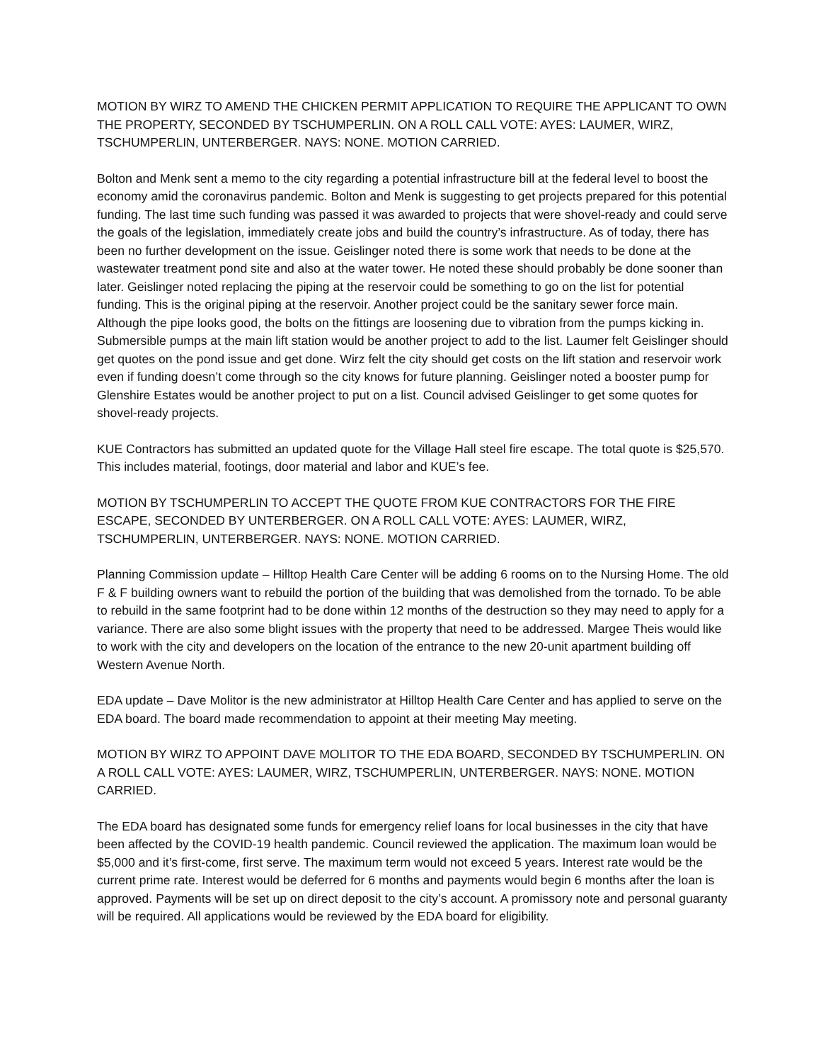MOTION BY WIRZ TO AMEND THE CHICKEN PERMIT APPLICATION TO REQUIRE THE APPLICANT TO OWN THE PROPERTY, SECONDED BY TSCHUMPERLIN. ON A ROLL CALL VOTE: AYES: LAUMER, WIRZ, TSCHUMPERLIN, UNTERBERGER. NAYS: NONE. MOTION CARRIED.
Bolton and Menk sent a memo to the city regarding a potential infrastructure bill at the federal level to boost the economy amid the coronavirus pandemic. Bolton and Menk is suggesting to get projects prepared for this potential funding. The last time such funding was passed it was awarded to projects that were shovel-ready and could serve the goals of the legislation, immediately create jobs and build the country’s infrastructure. As of today, there has been no further development on the issue. Geislinger noted there is some work that needs to be done at the wastewater treatment pond site and also at the water tower. He noted these should probably be done sooner than later. Geislinger noted replacing the piping at the reservoir could be something to go on the list for potential funding. This is the original piping at the reservoir. Another project could be the sanitary sewer force main. Although the pipe looks good, the bolts on the fittings are loosening due to vibration from the pumps kicking in. Submersible pumps at the main lift station would be another project to add to the list. Laumer felt Geislinger should get quotes on the pond issue and get done. Wirz felt the city should get costs on the lift station and reservoir work even if funding doesn’t come through so the city knows for future planning. Geislinger noted a booster pump for Glenshire Estates would be another project to put on a list. Council advised Geislinger to get some quotes for shovel-ready projects.
KUE Contractors has submitted an updated quote for the Village Hall steel fire escape. The total quote is $25,570. This includes material, footings, door material and labor and KUE’s fee.
MOTION BY TSCHUMPERLIN TO ACCEPT THE QUOTE FROM KUE CONTRACTORS FOR THE FIRE ESCAPE, SECONDED BY UNTERBERGER. ON A ROLL CALL VOTE: AYES: LAUMER, WIRZ, TSCHUMPERLIN, UNTERBERGER. NAYS: NONE. MOTION CARRIED.
Planning Commission update – Hilltop Health Care Center will be adding 6 rooms on to the Nursing Home. The old F & F building owners want to rebuild the portion of the building that was demolished from the tornado. To be able to rebuild in the same footprint had to be done within 12 months of the destruction so they may need to apply for a variance. There are also some blight issues with the property that need to be addressed. Margee Theis would like to work with the city and developers on the location of the entrance to the new 20-unit apartment building off Western Avenue North.
EDA update – Dave Molitor is the new administrator at Hilltop Health Care Center and has applied to serve on the EDA board. The board made recommendation to appoint at their meeting May meeting.
MOTION BY WIRZ TO APPOINT DAVE MOLITOR TO THE EDA BOARD, SECONDED BY TSCHUMPERLIN. ON A ROLL CALL VOTE: AYES: LAUMER, WIRZ, TSCHUMPERLIN, UNTERBERGER. NAYS: NONE. MOTION CARRIED.
The EDA board has designated some funds for emergency relief loans for local businesses in the city that have been affected by the COVID-19 health pandemic. Council reviewed the application. The maximum loan would be $5,000 and it’s first-come, first serve. The maximum term would not exceed 5 years. Interest rate would be the current prime rate. Interest would be deferred for 6 months and payments would begin 6 months after the loan is approved. Payments will be set up on direct deposit to the city’s account. A promissory note and personal guaranty will be required. All applications would be reviewed by the EDA board for eligibility.